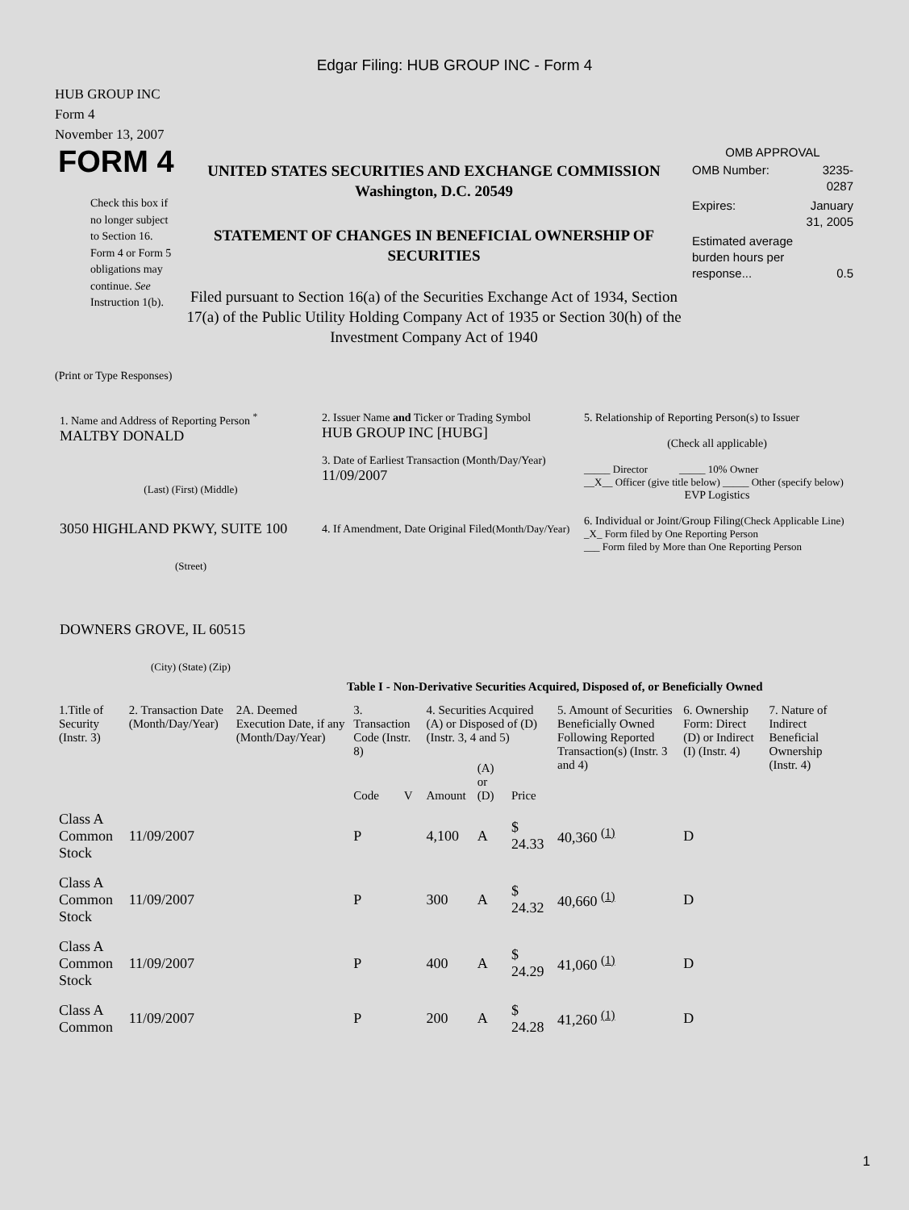Edgar Filing: HUB GROUP INC - Form 4
HUB GROUP INC
Form 4
November 13, 2007
FORM 4
Check this box if no longer subject to Section 16. Form 4 or Form 5 obligations may continue. See Instruction 1(b).
UNITED STATES SECURITIES AND EXCHANGE COMMISSION
Washington, D.C. 20549
STATEMENT OF CHANGES IN BENEFICIAL OWNERSHIP OF SECURITIES
Filed pursuant to Section 16(a) of the Securities Exchange Act of 1934, Section 17(a) of the Public Utility Holding Company Act of 1935 or Section 30(h) of the Investment Company Act of 1940
OMB APPROVAL
| OMB Number: | 3235-0287 |
| Expires: | January 31, 2005 |
| Estimated average burden hours per response... | 0.5 |
(Print or Type Responses)
1. Name and Address of Reporting Person <sup>*</sup>
MALTBY DONALD
(Last) (First) (Middle)
3050 HIGHLAND PKWY, SUITE 100
(Street)
DOWNERS GROVE, IL 60515
(City) (State) (Zip)
2. Issuer Name and Ticker or Trading Symbol
HUB GROUP INC [HUBG]
3. Date of Earliest Transaction (Month/Day/Year)
11/09/2007
4. If Amendment, Date Original Filed(Month/Day/Year)
5. Relationship of Reporting Person(s) to Issuer
(Check all applicable)
_____ Director _____ 10% Owner
__X__ Officer (give title below) _____ Other (specify below)
EVP Logistics
6. Individual or Joint/Group Filing(Check Applicable Line)
_X_ Form filed by One Reporting Person
___ Form filed by More than One Reporting Person
Table I - Non-Derivative Securities Acquired, Disposed of, or Beneficially Owned
| 1.Title of Security (Instr. 3) | 2. Transaction Date (Month/Day/Year) | 2A. Deemed Execution Date, if any (Month/Day/Year) | 3. Transaction Code (Instr. 8) | | 4. Securities Acquired (A) or Disposed of (D) (Instr. 3, 4 and 5) | | | 5. Amount of Securities Beneficially Owned Following Reported Transaction(s) (Instr. 3 and 4) | 6. Ownership Form: Direct (D) or Indirect (I) (Instr. 4) | 7. Nature of Indirect Beneficial Ownership (Instr. 4) |
| --- | --- | --- | --- | --- | --- | --- | --- | --- | --- | --- |
| | | | Code | V | Amount | (A) or (D) | Price | | | |
| Class A Common Stock | 11/09/2007 | | P | | 4,100 | A | $ 24.33 | 40,360 <sup>(1)</sup> | D | |
| Class A Common Stock | 11/09/2007 | | P | | 300 | A | $ 24.32 | 40,660 <sup>(1)</sup> | D | |
| Class A Common Stock | 11/09/2007 | | P | | 400 | A | $ 24.29 | 41,060 <sup>(1)</sup> | D | |
| Class A Common | 11/09/2007 | | P | | 200 | A | $ 24.28 | 41,260 <sup>(1)</sup> | D | |
1